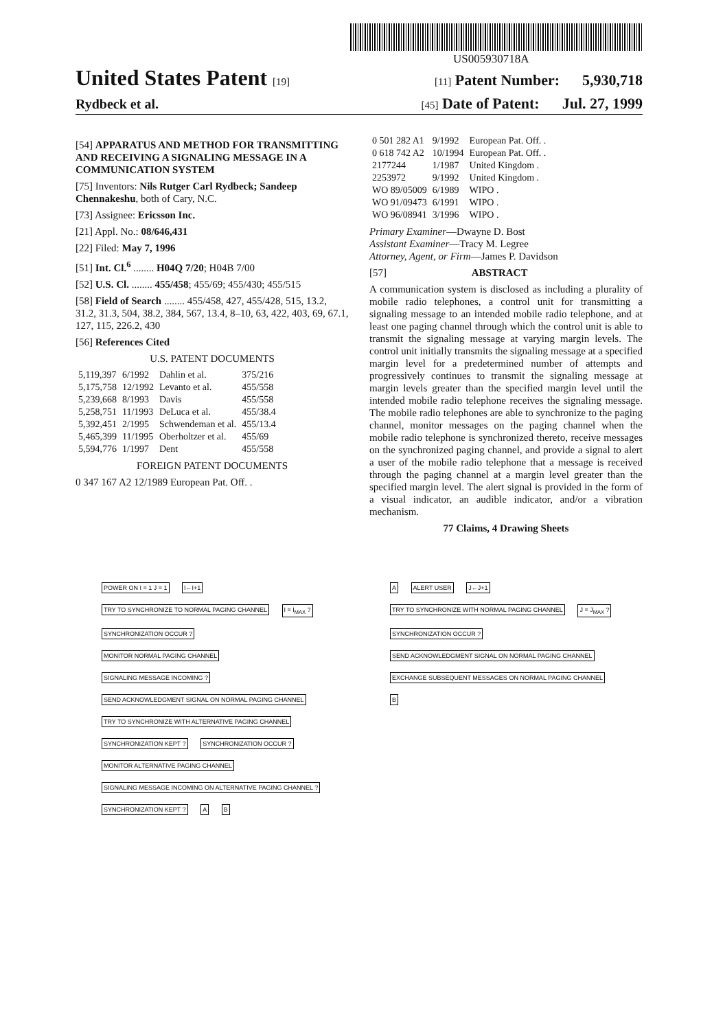US005930718A
United States Patent [19] [11] Patent Number: 5,930,718
Rydbeck et al. [45] Date of Patent: Jul. 27, 1999
[54] APPARATUS AND METHOD FOR TRANSMITTING AND RECEIVING A SIGNALING MESSAGE IN A COMMUNICATION SYSTEM
[75] Inventors: Nils Rutger Carl Rydbeck; Sandeep Chennakeshu, both of Cary, N.C.
[73] Assignee: Ericsson Inc.
[21] Appl. No.: 08/646,431
[22] Filed: May 7, 1996
[51] Int. Cl.<sup>6</sup> ........ H04Q 7/20; H04B 7/00
[52] U.S. Cl. ........ 455/458; 455/69; 455/430; 455/515
[58] Field of Search ........ 455/458, 427, 455/428, 515, 13.2, 31.2, 31.3, 504, 38.2, 384, 567, 13.4, 8–10, 63, 422, 403, 69, 67.1, 127, 115, 226.2, 430
[56] References Cited
U.S. PATENT DOCUMENTS
| 5,119,397 | 6/1992 | Dahlin et al. | 375/216 |
| 5,175,758 | 12/1992 | Levanto et al. | 455/558 |
| 5,239,668 | 8/1993 | Davis | 455/558 |
| 5,258,751 | 11/1993 | DeLuca et al. | 455/38.4 |
| 5,392,451 | 2/1995 | Schwendeman et al. | 455/13.4 |
| 5,465,399 | 11/1995 | Oberholtzer et al. | 455/69 |
| 5,594,776 | 1/1997 | Dent | 455/558 |
FOREIGN PATENT DOCUMENTS
0 347 167 A2 12/1989 European Pat. Off. .
| 0 501 282 A1 | 9/1992 | European Pat. Off. . |
| 0 618 742 A2 | 10/1994 | European Pat. Off. . |
| 2177244 | 1/1987 | United Kingdom . |
| 2253972 | 9/1992 | United Kingdom . |
| WO 89/05009 | 6/1989 | WIPO . |
| WO 91/09473 | 6/1991 | WIPO . |
| WO 96/08941 | 3/1996 | WIPO . |
Primary Examiner—Dwayne D. Bost
Assistant Examiner—Tracy M. Legree
Attorney, Agent, or Firm—James P. Davidson
[57] ABSTRACT
A communication system is disclosed as including a plurality of mobile radio telephones, a control unit for transmitting a signaling message to an intended mobile radio telephone, and at least one paging channel through which the control unit is able to transmit the signaling message at varying margin levels. The control unit initially transmits the signaling message at a specified margin level for a predetermined number of attempts and progressively continues to transmit the signaling message at margin levels greater than the specified margin level until the intended mobile radio telephone receives the signaling message. The mobile radio telephones are able to synchronize to the paging channel, monitor messages on the paging channel when the mobile radio telephone is synchronized thereto, receive messages on the synchronized paging channel, and provide a signal to alert a user of the mobile radio telephone that a message is received through the paging channel at a margin level greater than the specified margin level. The alert signal is provided in the form of a visual indicator, an audible indicator, and/or a vibration mechanism.
77 Claims, 4 Drawing Sheets
POWER ON I = 1 J = 1 I←I+1
TRY TO SYNCHRONIZE TO NORMAL PAGING CHANNEL
I = I<sub>MAX</sub> ? SYNCHRONIZATION OCCUR ? MONITOR NORMAL PAGING CHANNEL SIGNALING MESSAGE INCOMING ?
SEND ACKNOWLEDGMENT SIGNAL ON NORMAL PAGING CHANNEL
TRY TO SYNCHRONIZE WITH ALTERNATIVE PAGING CHANNEL
SYNCHRONIZATION KEPT ? SYNCHRONIZATION OCCUR ?
MONITOR ALTERNATIVE PAGING CHANNEL
SIGNALING MESSAGE INCOMING ON ALTERNATIVE PAGING CHANNEL ?
SYNCHRONIZATION KEPT ? A B
A ALERT USER J←J+1
TRY TO SYNCHRONIZE WITH NORMAL PAGING CHANNEL
J = J<sub>MAX</sub> ? SYNCHRONIZATION OCCUR ?
SEND ACKNOWLEDGMENT SIGNAL ON NORMAL PAGING CHANNEL
EXCHANGE SUBSEQUENT MESSAGES ON NORMAL PAGING CHANNEL
B